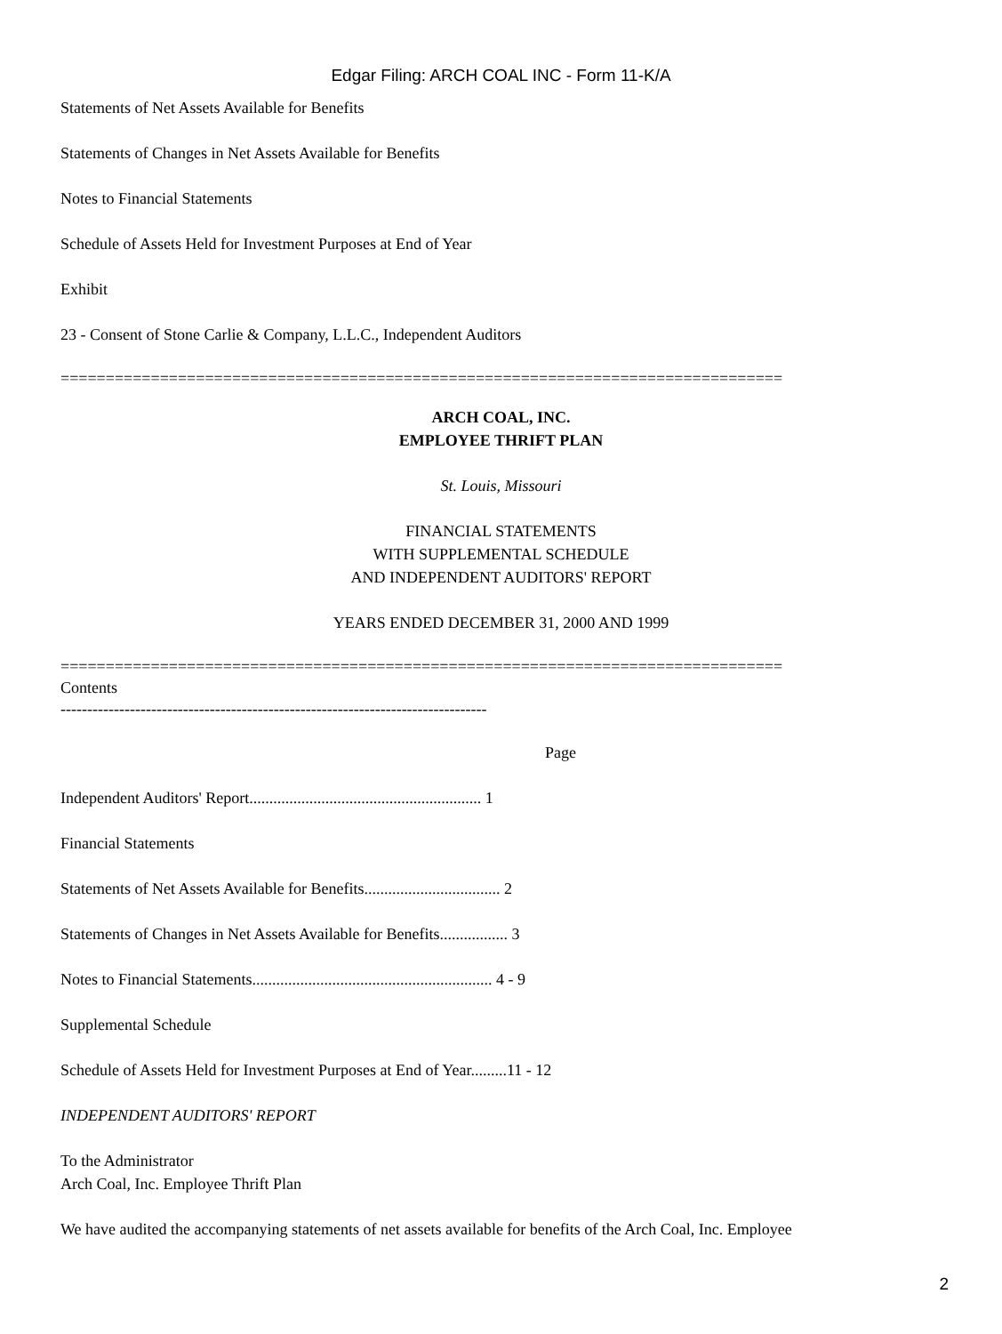Edgar Filing: ARCH COAL INC - Form 11-K/A
Statements of Net Assets Available for Benefits
Statements of Changes in Net Assets Available for Benefits
Notes to Financial Statements
Schedule of Assets Held for Investment Purposes at End of Year
Exhibit
23 - Consent of Stone Carlie & Company, L.L.C., Independent Auditors
================================================================================
ARCH COAL, INC.
EMPLOYEE THRIFT PLAN
St. Louis, Missouri
FINANCIAL STATEMENTS
WITH SUPPLEMENTAL SCHEDULE
AND INDEPENDENT AUDITORS' REPORT
YEARS ENDED DECEMBER 31, 2000 AND 1999
================================================================================
Contents
--------------------------------------------------------------------------------
Page
Independent Auditors' Report.......................................................... 1
Financial Statements
Statements of Net Assets Available for Benefits.................................. 2
Statements of Changes in Net Assets Available for Benefits................. 3
Notes to Financial Statements............................................................ 4 - 9
Supplemental Schedule
Schedule of Assets Held for Investment Purposes at End of Year.........11 - 12
INDEPENDENT AUDITORS' REPORT
To the Administrator
Arch Coal, Inc. Employee Thrift Plan
We have audited the accompanying statements of net assets available for benefits of the Arch Coal, Inc. Employee
2